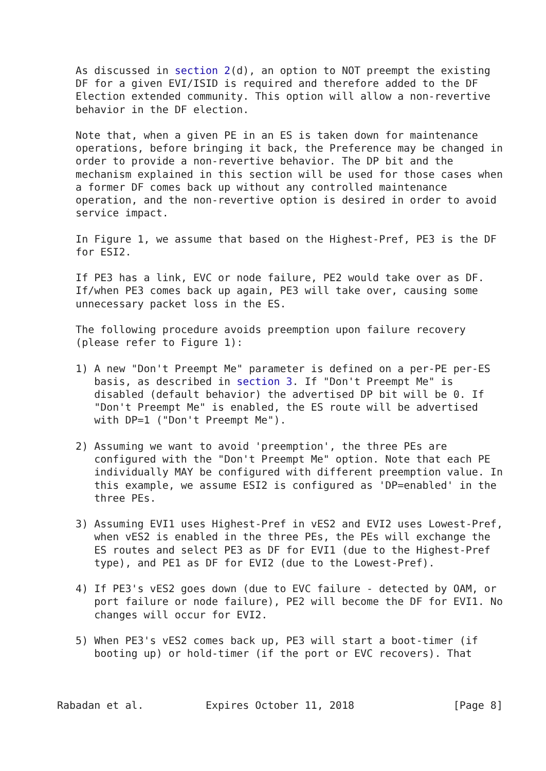As discussed in section 2(d), an option to NOT preempt the existing
   DF for a given EVI/ISID is required and therefore added to the DF
   Election extended community. This option will allow a non-revertive
   behavior in the DF election.

   Note that, when a given PE in an ES is taken down for maintenance
   operations, before bringing it back, the Preference may be changed in
   order to provide a non-revertive behavior. The DP bit and the
   mechanism explained in this section will be used for those cases when
   a former DF comes back up without any controlled maintenance
   operation, and the non-revertive option is desired in order to avoid
   service impact.

   In Figure 1, we assume that based on the Highest-Pref, PE3 is the DF
   for ESI2.

   If PE3 has a link, EVC or node failure, PE2 would take over as DF.
   If/when PE3 comes back up again, PE3 will take over, causing some
   unnecessary packet loss in the ES.

   The following procedure avoids preemption upon failure recovery
   (please refer to Figure 1):

   1) A new "Don't Preempt Me" parameter is defined on a per-PE per-ES
      basis, as described in section 3. If "Don't Preempt Me" is
      disabled (default behavior) the advertised DP bit will be 0. If
      "Don't Preempt Me" is enabled, the ES route will be advertised
      with DP=1 ("Don't Preempt Me").

   2) Assuming we want to avoid 'preemption', the three PEs are
      configured with the "Don't Preempt Me" option. Note that each PE
      individually MAY be configured with different preemption value. In
      this example, we assume ESI2 is configured as 'DP=enabled' in the
      three PEs.

   3) Assuming EVI1 uses Highest-Pref in vES2 and EVI2 uses Lowest-Pref,
      when vES2 is enabled in the three PEs, the PEs will exchange the
      ES routes and select PE3 as DF for EVI1 (due to the Highest-Pref
      type), and PE1 as DF for EVI2 (due to the Lowest-Pref).

   4) If PE3's vES2 goes down (due to EVC failure - detected by OAM, or
      port failure or node failure), PE2 will become the DF for EVI1. No
      changes will occur for EVI2.

   5) When PE3's vES2 comes back up, PE3 will start a boot-timer (if
      booting up) or hold-timer (if the port or EVC recovers). That



Rabadan et al.          Expires October 11, 2018                [Page 8]